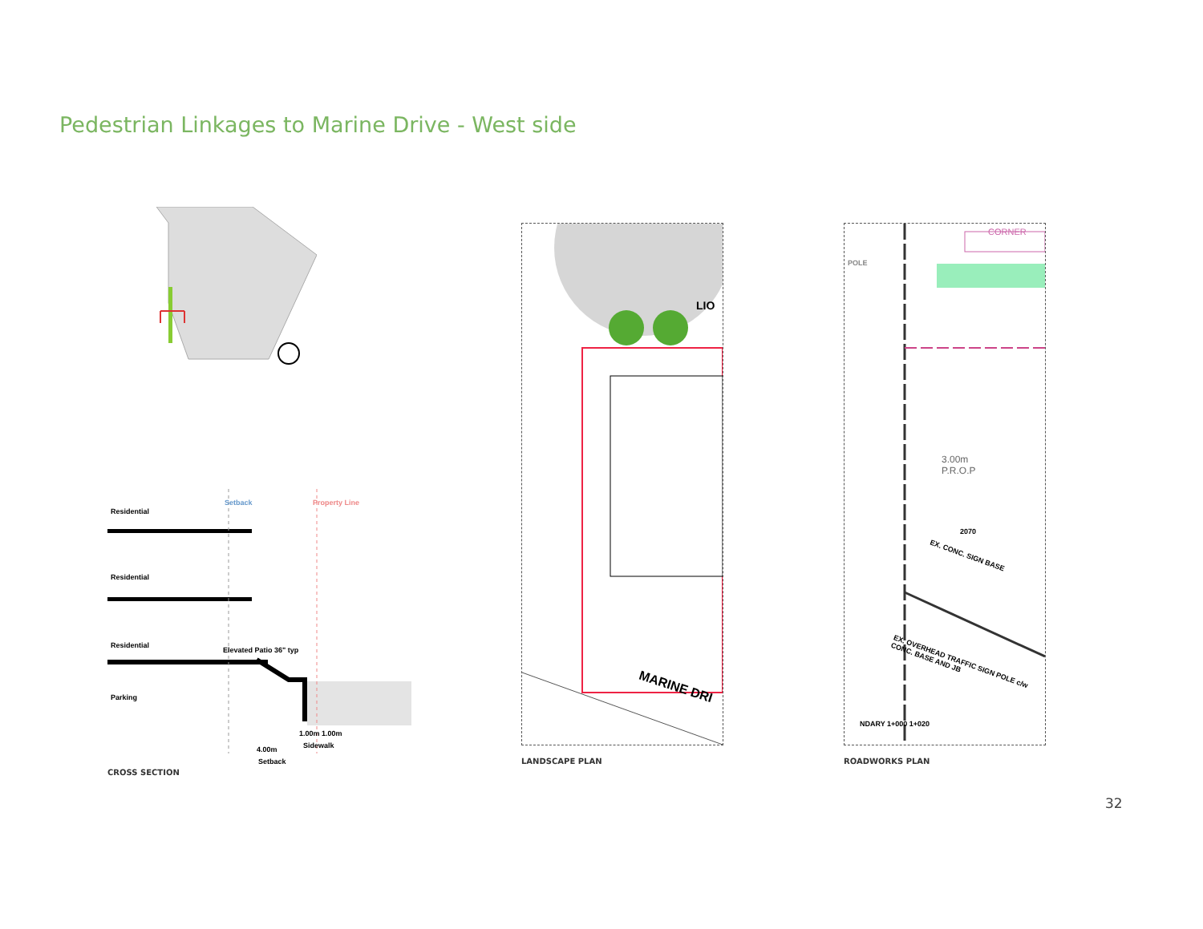Pedestrian Linkages to Marine Drive - West side
Residential
Residential
Residential
Elevated Patio 36" typ
Parking
1.00m 1.00m
Sidewalk
4.00m
Setback
Setback Property Line
CROSS SECTION
LIO
MARINE DRI
LANDSCAPE PLAN
CORNER
3.00m
P.R.O.P
2070
EX. CONC. SIGN BASE
EX. OVERHEAD TRAFFIC SIGN POLE c/w CONC. BASE AND JB
POLE
NDARY 1+000 1+020
ROADWORKS PLAN
32